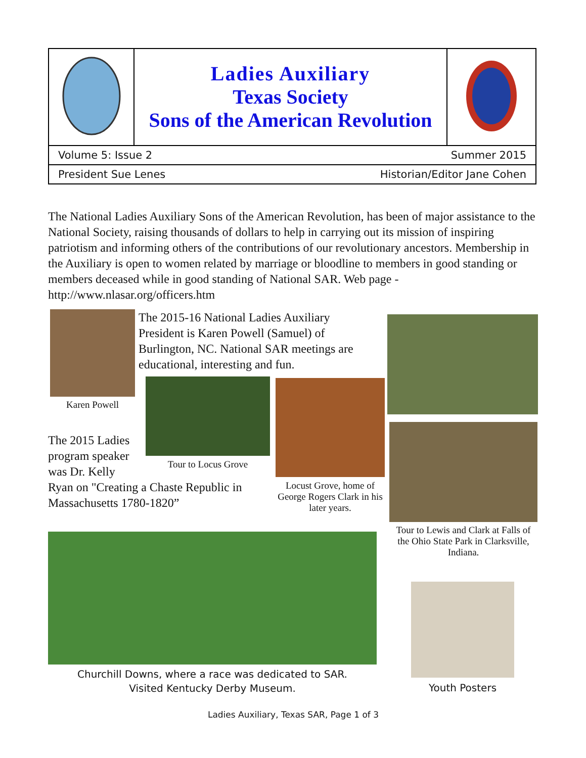| | Ladies Auxiliary Texas Society Sons of the American Revolution | |
| Volume 5: Issue 2 Summer 2015 | | |
| President Sue Lenes Historian/Editor Jane Cohen | | |
The National Ladies Auxiliary Sons of the American Revolution, has been of major assistance to the National Society, raising thousands of dollars to help in carrying out its mission of inspiring patriotism and informing others of the contributions of our revolutionary ancestors. Membership in the Auxiliary is open to women related by marriage or bloodline to members in good standing or members deceased while in good standing of National SAR. Web page -http://www.nlasar.org/officers.htm
Karen Powell
The 2015-16 National Ladies Auxiliary President is Karen Powell (Samuel) of Burlington, NC. National SAR meetings are educational, interesting and fun.
Tour to Locus Grove
Locust Grove, home of George Rogers Clark in his later years.
Tour to Lewis and Clark at Falls of the Ohio State Park in Clarksville, Indiana.
The 2015 Ladies
program speaker
was Dr. Kelly
Ryan on "Creating a Chaste Republic in Massachusetts 1780-1820”
Churchill Downs, where a race was dedicated to SAR.
Visited Kentucky Derby Museum.
Youth Posters
Ladies Auxiliary, Texas SAR, Page 1 of 3